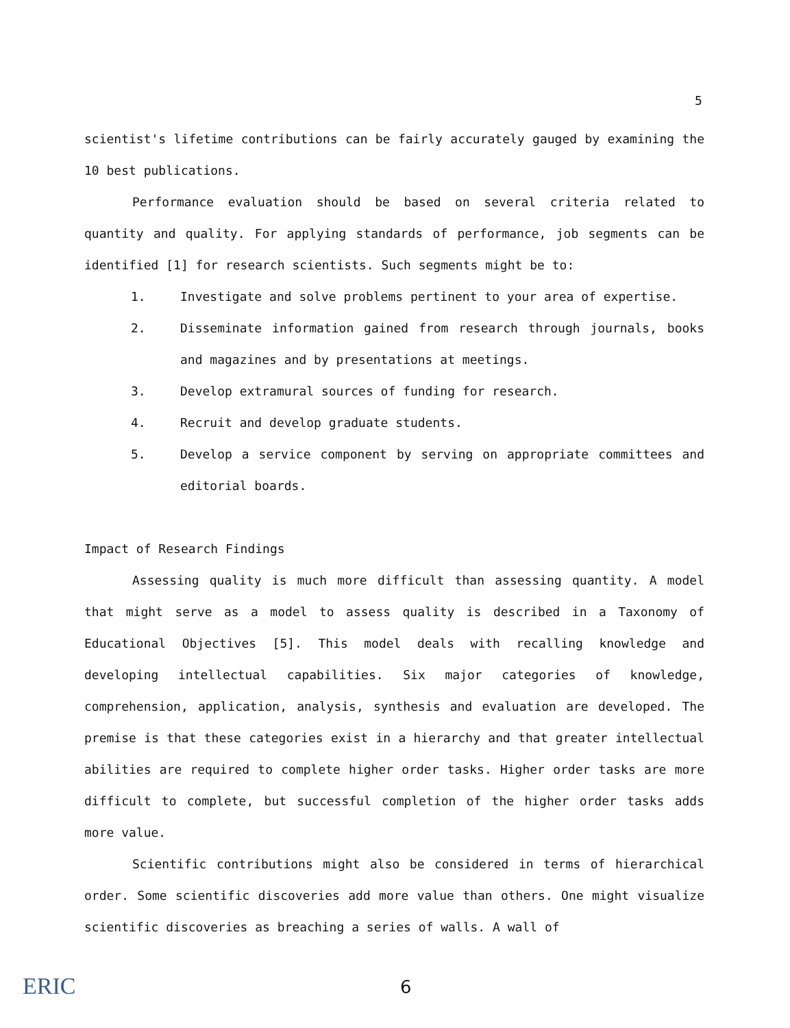5
scientist's lifetime contributions can be fairly accurately gauged by examining the 10 best publications.
Performance evaluation should be based on several criteria related to quantity and quality. For applying standards of performance, job segments can be identified [1] for research scientists. Such segments might be to:
1. Investigate and solve problems pertinent to your area of expertise.
2. Disseminate information gained from research through journals, books and magazines and by presentations at meetings.
3. Develop extramural sources of funding for research.
4. Recruit and develop graduate students.
5. Develop a service component by serving on appropriate committees and editorial boards.
Impact of Research Findings
Assessing quality is much more difficult than assessing quantity. A model that might serve as a model to assess quality is described in a Taxonomy of Educational Objectives [5]. This model deals with recalling knowledge and developing intellectual capabilities. Six major categories of knowledge, comprehension, application, analysis, synthesis and evaluation are developed. The premise is that these categories exist in a hierarchy and that greater intellectual abilities are required to complete higher order tasks. Higher order tasks are more difficult to complete, but successful completion of the higher order tasks adds more value.
Scientific contributions might also be considered in terms of hierarchical order. Some scientific discoveries add more value than others. One might visualize scientific discoveries as breaching a series of walls. A wall of
ERIC 6